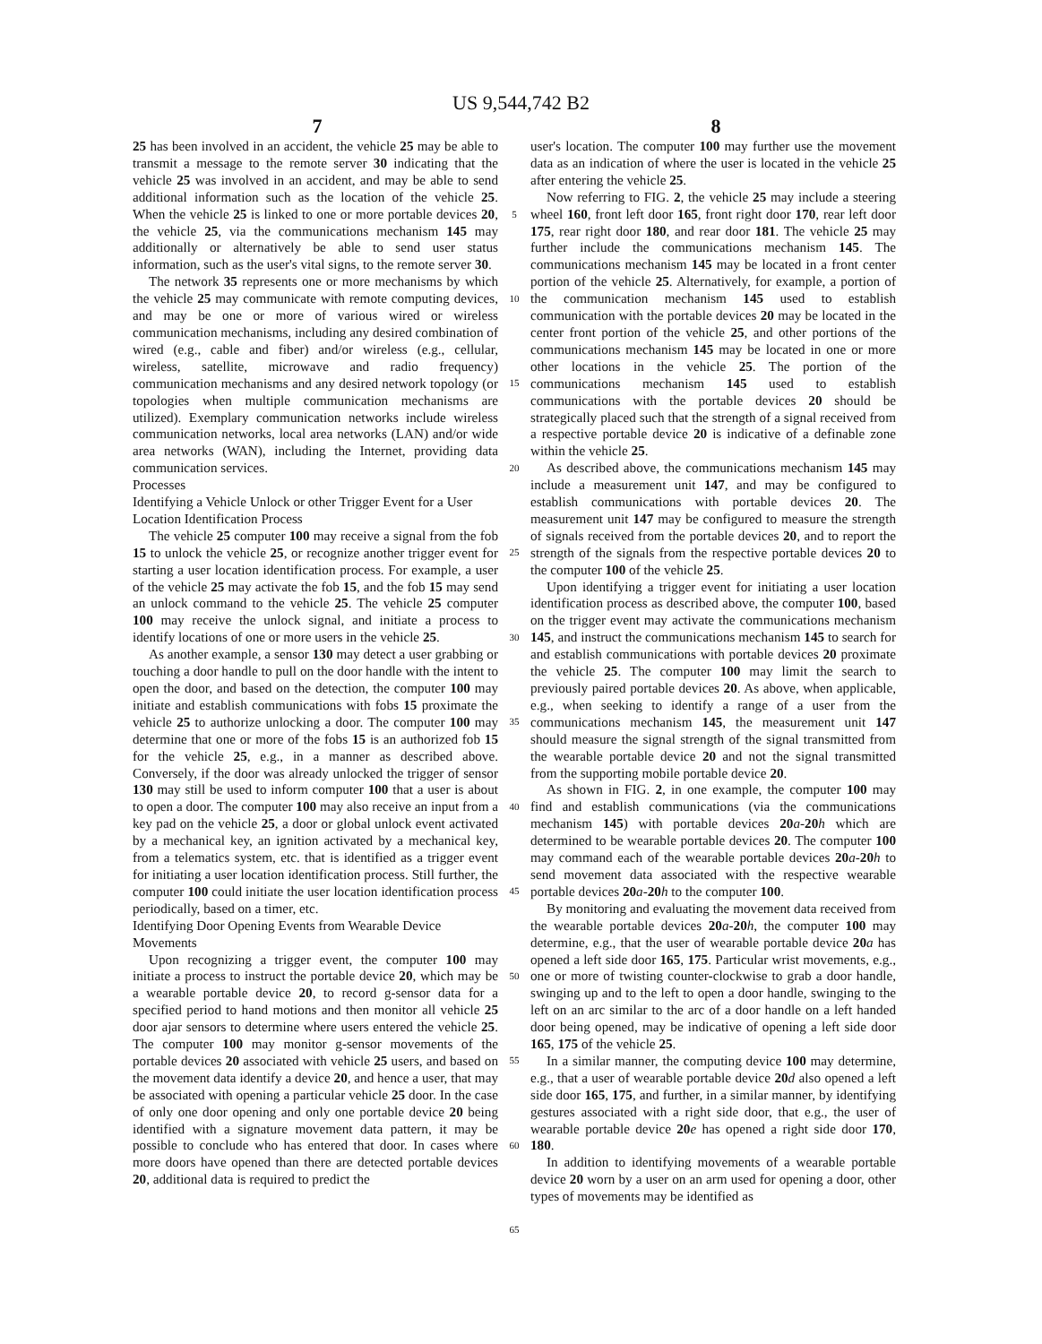US 9,544,742 B2
7 8
25 has been involved in an accident, the vehicle 25 may be able to transmit a message to the remote server 30 indicating that the vehicle 25 was involved in an accident, and may be able to send additional information such as the location of the vehicle 25. When the vehicle 25 is linked to one or more portable devices 20, the vehicle 25, via the communications mechanism 145 may additionally or alternatively be able to send user status information, such as the user's vital signs, to the remote server 30.
The network 35 represents one or more mechanisms by which the vehicle 25 may communicate with remote computing devices, and may be one or more of various wired or wireless communication mechanisms, including any desired combination of wired (e.g., cable and fiber) and/or wireless (e.g., cellular, wireless, satellite, microwave and radio frequency) communication mechanisms and any desired network topology (or topologies when multiple communication mechanisms are utilized). Exemplary communication networks include wireless communication networks, local area networks (LAN) and/or wide area networks (WAN), including the Internet, providing data communication services.
Processes
Identifying a Vehicle Unlock or other Trigger Event for a User Location Identification Process
The vehicle 25 computer 100 may receive a signal from the fob 15 to unlock the vehicle 25, or recognize another trigger event for starting a user location identification process. For example, a user of the vehicle 25 may activate the fob 15, and the fob 15 may send an unlock command to the vehicle 25. The vehicle 25 computer 100 may receive the unlock signal, and initiate a process to identify locations of one or more users in the vehicle 25.
As another example, a sensor 130 may detect a user grabbing or touching a door handle to pull on the door handle with the intent to open the door, and based on the detection, the computer 100 may initiate and establish communications with fobs 15 proximate the vehicle 25 to authorize unlocking a door. The computer 100 may determine that one or more of the fobs 15 is an authorized fob 15 for the vehicle 25, e.g., in a manner as described above. Conversely, if the door was already unlocked the trigger of sensor 130 may still be used to inform computer 100 that a user is about to open a door. The computer 100 may also receive an input from a key pad on the vehicle 25, a door or global unlock event activated by a mechanical key, an ignition activated by a mechanical key, from a telematics system, etc. that is identified as a trigger event for initiating a user location identification process. Still further, the computer 100 could initiate the user location identification process periodically, based on a timer, etc.
Identifying Door Opening Events from Wearable Device Movements
Upon recognizing a trigger event, the computer 100 may initiate a process to instruct the portable device 20, which may be a wearable portable device 20, to record g-sensor data for a specified period to hand motions and then monitor all vehicle 25 door ajar sensors to determine where users entered the vehicle 25. The computer 100 may monitor g-sensor movements of the portable devices 20 associated with vehicle 25 users, and based on the movement data identify a device 20, and hence a user, that may be associated with opening a particular vehicle 25 door. In the case of only one door opening and only one portable device 20 being identified with a signature movement data pattern, it may be possible to conclude who has entered that door. In cases where more doors have opened than there are detected portable devices 20, additional data is required to predict the
5
10
15
20
25
30
35
40
45
50
55
60
65
user's location. The computer 100 may further use the movement data as an indication of where the user is located in the vehicle 25 after entering the vehicle 25.
Now referring to FIG. 2, the vehicle 25 may include a steering wheel 160, front left door 165, front right door 170, rear left door 175, rear right door 180, and rear door 181. The vehicle 25 may further include the communications mechanism 145. The communications mechanism 145 may be located in a front center portion of the vehicle 25. Alternatively, for example, a portion of the communication mechanism 145 used to establish communication with the portable devices 20 may be located in the center front portion of the vehicle 25, and other portions of the communications mechanism 145 may be located in one or more other locations in the vehicle 25. The portion of the communications mechanism 145 used to establish communications with the portable devices 20 should be strategically placed such that the strength of a signal received from a respective portable device 20 is indicative of a definable zone within the vehicle 25.
As described above, the communications mechanism 145 may include a measurement unit 147, and may be configured to establish communications with portable devices 20. The measurement unit 147 may be configured to measure the strength of signals received from the portable devices 20, and to report the strength of the signals from the respective portable devices 20 to the computer 100 of the vehicle 25.
Upon identifying a trigger event for initiating a user location identification process as described above, the computer 100, based on the trigger event may activate the communications mechanism 145, and instruct the communications mechanism 145 to search for and establish communications with portable devices 20 proximate the vehicle 25. The computer 100 may limit the search to previously paired portable devices 20. As above, when applicable, e.g., when seeking to identify a range of a user from the communications mechanism 145, the measurement unit 147 should measure the signal strength of the signal transmitted from the wearable portable device 20 and not the signal transmitted from the supporting mobile portable device 20.
As shown in FIG. 2, in one example, the computer 100 may find and establish communications (via the communications mechanism 145) with portable devices 20 a-20 h which are determined to be wearable portable devices 20. The computer 100 may command each of the wearable portable devices 20 a-20 h to send movement data associated with the respective wearable portable devices 20 a-20 h to the computer 100.
By monitoring and evaluating the movement data received from the wearable portable devices 20 a-20 h, the computer 100 may determine, e.g., that the user of wearable portable device 20 a has opened a left side door 165, 175. Particular wrist movements, e.g., one or more of twisting counter-clockwise to grab a door handle, swinging up and to the left to open a door handle, swinging to the left on an arc similar to the arc of a door handle on a left handed door being opened, may be indicative of opening a left side door 165, 175 of the vehicle 25.
In a similar manner, the computing device 100 may determine, e.g., that a user of wearable portable device 20 d also opened a left side door 165, 175, and further, in a similar manner, by identifying gestures associated with a right side door, that e.g., the user of wearable portable device 20 e has opened a right side door 170, 180.
In addition to identifying movements of a wearable portable device 20 worn by a user on an arm used for opening a door, other types of movements may be identified as